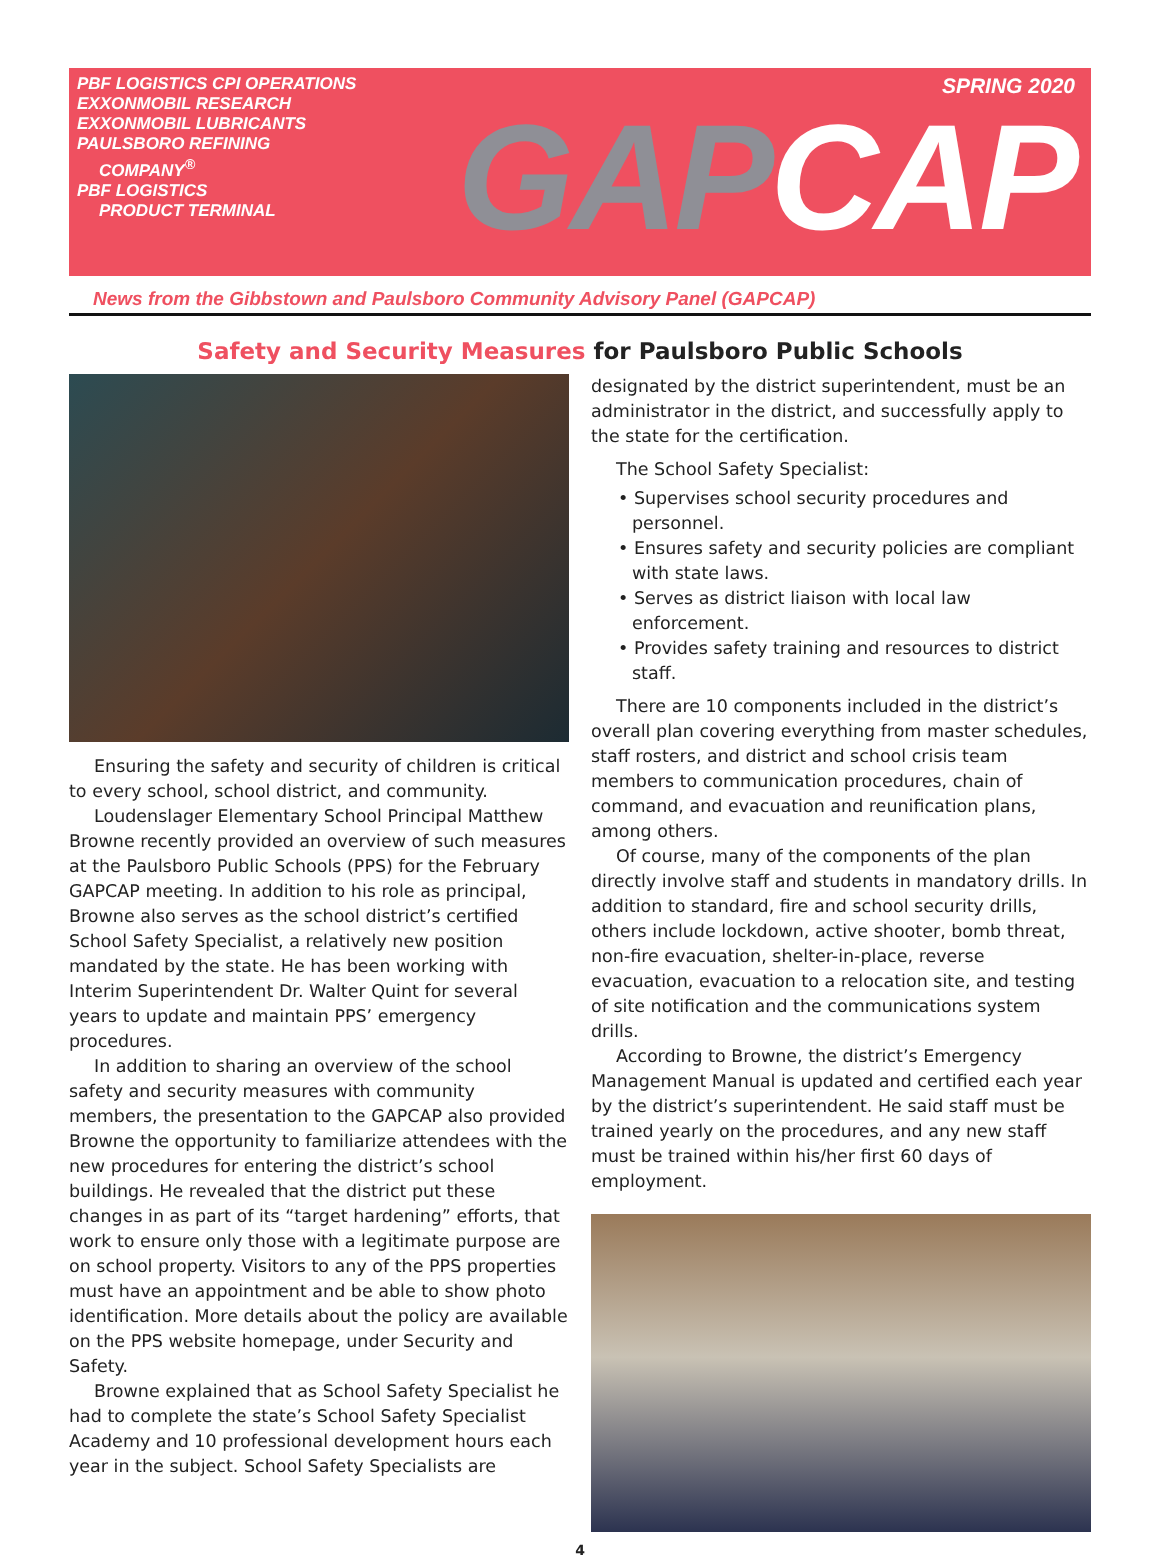PBF LOGISTICS CPI OPERATIONS
EXXONMOBIL RESEARCH
EXXONMOBIL LUBRICANTS
PAULSBORO REFINING
COMPANY<sup>®</sup>
PBF LOGISTICS
PRODUCT TERMINAL
SPRING 2020
GAP CAP
News from the Gibbstown and Paulsboro Community Advisory Panel (GAPCAP)
Safety and Security Measures for Paulsboro Public Schools
Ensuring the safety and security of children is critical to every school, school district, and community.
Loudenslager Elementary School Principal Matthew Browne recently provided an overview of such measures at the Paulsboro Public Schools (PPS) for the February GAPCAP meeting. In addition to his role as principal, Browne also serves as the school district’s certified School Safety Specialist, a relatively new position mandated by the state. He has been working with Interim Superintendent Dr. Walter Quint for several years to update and maintain PPS’ emergency procedures.
In addition to sharing an overview of the school safety and security measures with community members, the presentation to the GAPCAP also provided Browne the opportunity to familiarize attendees with the new procedures for entering the district’s school buildings. He revealed that the district put these changes in as part of its “target hardening” efforts, that work to ensure only those with a legitimate purpose are on school property. Visitors to any of the PPS properties must have an appointment and be able to show photo identification. More details about the policy are available on the PPS website homepage, under Security and Safety.
Browne explained that as School Safety Specialist he had to complete the state’s School Safety Specialist Academy and 10 professional development hours each year in the subject. School Safety Specialists are
designated by the district superintendent, must be an administrator in the district, and successfully apply to the state for the certification.
The School Safety Specialist:
• Supervises school security procedures and personnel.
• Ensures safety and security policies are compliant with state laws.
• Serves as district liaison with local law enforcement.
• Provides safety training and resources to district staff.
There are 10 components included in the district’s overall plan covering everything from master schedules, staff rosters, and district and school crisis team members to communication procedures, chain of command, and evacuation and reunification plans, among others.
Of course, many of the components of the plan directly involve staff and students in mandatory drills. In addition to standard, fire and school security drills, others include lockdown, active shooter, bomb threat, non-fire evacuation, shelter-in-place, reverse evacuation, evacuation to a relocation site, and testing of site notification and the communications system drills.
According to Browne, the district’s Emergency Management Manual is updated and certified each year by the district’s superintendent. He said staff must be trained yearly on the procedures, and any new staff must be trained within his/her first 60 days of employment.
4